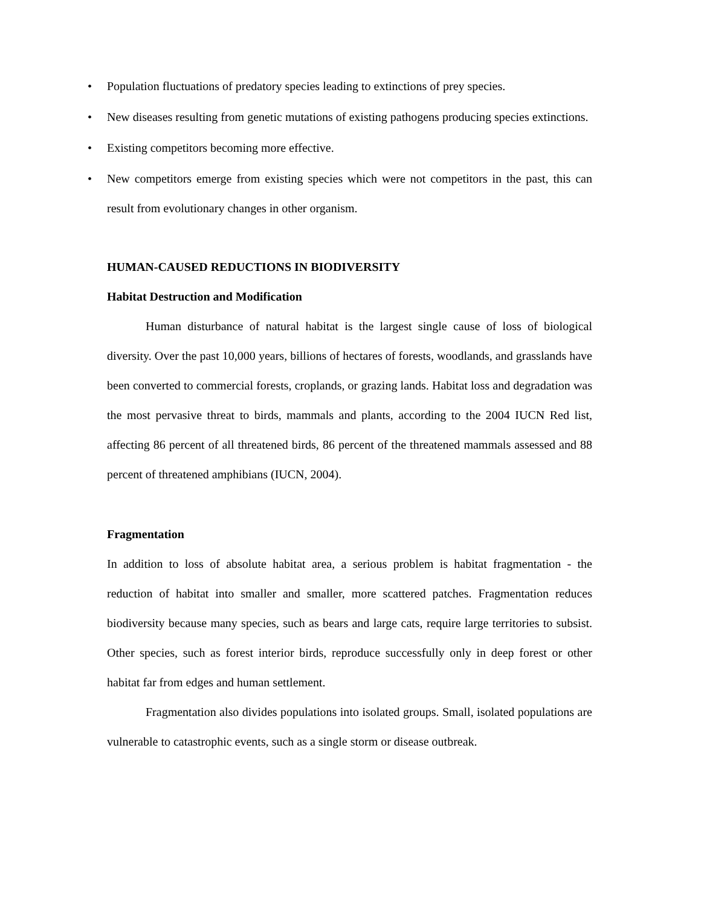• Population fluctuations of predatory species leading to extinctions of prey species.
• New diseases resulting from genetic mutations of existing pathogens producing species extinctions.
• Existing competitors becoming more effective.
• New competitors emerge from existing species which were not competitors in the past, this can result from evolutionary changes in other organism.
HUMAN-CAUSED REDUCTIONS IN BIODIVERSITY
Habitat Destruction and Modification
Human disturbance of natural habitat is the largest single cause of loss of biological diversity. Over the past 10,000 years, billions of hectares of forests, woodlands, and grasslands have been converted to commercial forests, croplands, or grazing lands. Habitat loss and degradation was the most pervasive threat to birds, mammals and plants, according to the 2004 IUCN Red list, affecting 86 percent of all threatened birds, 86 percent of the threatened mammals assessed and 88 percent of threatened amphibians (IUCN, 2004).
Fragmentation
In addition to loss of absolute habitat area, a serious problem is habitat fragmentation - the reduction of habitat into smaller and smaller, more scattered patches. Fragmentation reduces biodiversity because many species, such as bears and large cats, require large territories to subsist. Other species, such as forest interior birds, reproduce successfully only in deep forest or other habitat far from edges and human settlement.
Fragmentation also divides populations into isolated groups. Small, isolated populations are vulnerable to catastrophic events, such as a single storm or disease outbreak.